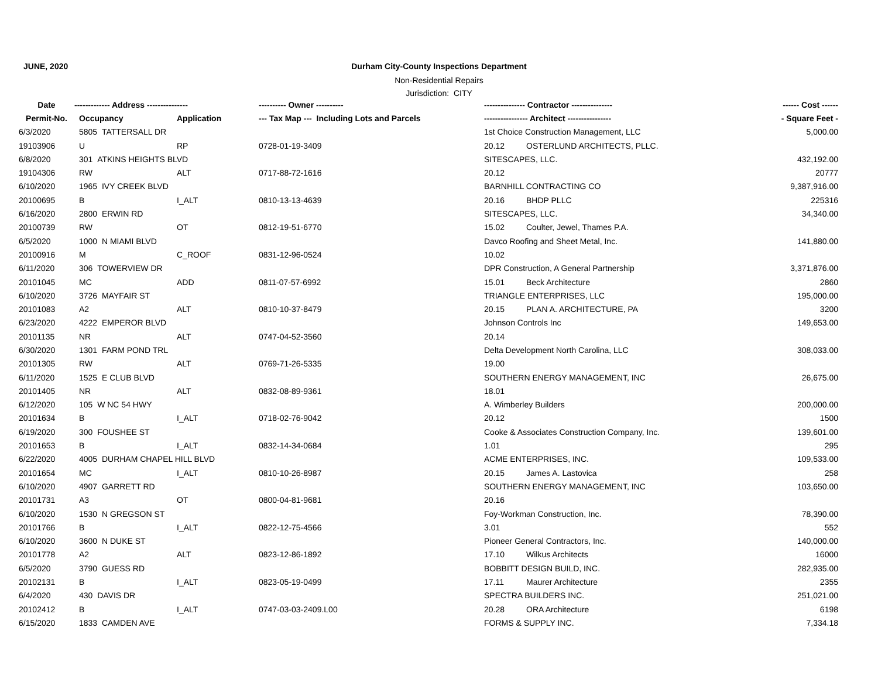JUNE, 2020
Durham City-County Inspections Department
Non-Residential Repairs
Jurisdiction: CITY
| Date | ------------- Address --------------- | | ---------- Owner ---------- | --------------- Contractor --------------- | ------ Cost ------ |
| --- | --- | --- | --- | --- | --- |
| Permit-No. | Occupancy | Application | --- Tax Map --- Including Lots and Parcels | ---------------- Architect ---------------- | - Square Feet - |
| 6/3/2020 | 5805 TATTERSALL DR | | | 1st Choice Construction Management, LLC | 5,000.00 |
| 19103906 | U | RP | 0728-01-19-3409 | 20.12 OSTERLUND ARCHITECTS, PLLC. | |
| 6/8/2020 | 301 ATKINS HEIGHTS BLVD | | | SITESCAPES, LLC. | 432,192.00 |
| 19104306 | RW | ALT | 0717-88-72-1616 | 20.12 | 20777 |
| 6/10/2020 | 1965 IVY CREEK BLVD | | | BARNHILL CONTRACTING CO | 9,387,916.00 |
| 20100695 | B | I_ALT | 0810-13-13-4639 | 20.16 BHDP PLLC | 225316 |
| 6/16/2020 | 2800 ERWIN RD | | | SITESCAPES, LLC. | 34,340.00 |
| 20100739 | RW | OT | 0812-19-51-6770 | 15.02 Coulter, Jewel, Thames P.A. | |
| 6/5/2020 | 1000 N MIAMI BLVD | | | Davco Roofing and Sheet Metal, Inc. | 141,880.00 |
| 20100916 | M | C_ROOF | 0831-12-96-0524 | 10.02 | |
| 6/11/2020 | 306 TOWERVIEW DR | | | DPR Construction, A General Partnership | 3,371,876.00 |
| 20101045 | MC | ADD | 0811-07-57-6992 | 15.01 Beck Architecture | 2860 |
| 6/10/2020 | 3726 MAYFAIR ST | | | TRIANGLE ENTERPRISES, LLC | 195,000.00 |
| 20101083 | A2 | ALT | 0810-10-37-8479 | 20.15 PLAN A. ARCHITECTURE, PA | 3200 |
| 6/23/2020 | 4222 EMPEROR BLVD | | | Johnson Controls Inc | 149,653.00 |
| 20101135 | NR | ALT | 0747-04-52-3560 | 20.14 | |
| 6/30/2020 | 1301 FARM POND TRL | | | Delta Development North Carolina, LLC | 308,033.00 |
| 20101305 | RW | ALT | 0769-71-26-5335 | 19.00 | |
| 6/11/2020 | 1525 E CLUB BLVD | | | SOUTHERN ENERGY MANAGEMENT, INC | 26,675.00 |
| 20101405 | NR | ALT | 0832-08-89-9361 | 18.01 | |
| 6/12/2020 | 105 W NC 54 HWY | | | A. Wimberley Builders | 200,000.00 |
| 20101634 | B | I_ALT | 0718-02-76-9042 | 20.12 | 1500 |
| 6/19/2020 | 300 FOUSHEE ST | | | Cooke & Associates Construction Company, Inc. | 139,601.00 |
| 20101653 | B | I_ALT | 0832-14-34-0684 | 1.01 | 295 |
| 6/22/2020 | 4005 DURHAM CHAPEL HILL BLVD | | | ACME ENTERPRISES, INC. | 109,533.00 |
| 20101654 | MC | I_ALT | 0810-10-26-8987 | 20.15 James A. Lastovica | 258 |
| 6/10/2020 | 4907 GARRETT RD | | | SOUTHERN ENERGY MANAGEMENT, INC | 103,650.00 |
| 20101731 | A3 | OT | 0800-04-81-9681 | 20.16 | |
| 6/10/2020 | 1530 N GREGSON ST | | | Foy-Workman Construction, Inc. | 78,390.00 |
| 20101766 | B | I_ALT | 0822-12-75-4566 | 3.01 | 552 |
| 6/10/2020 | 3600 N DUKE ST | | | Pioneer General Contractors, Inc. | 140,000.00 |
| 20101778 | A2 | ALT | 0823-12-86-1892 | 17.10 Wilkus Architects | 16000 |
| 6/5/2020 | 3790 GUESS RD | | | BOBBITT DESIGN BUILD, INC. | 282,935.00 |
| 20102131 | B | I_ALT | 0823-05-19-0499 | 17.11 Maurer Architecture | 2355 |
| 6/4/2020 | 430 DAVIS DR | | | SPECTRA BUILDERS INC. | 251,021.00 |
| 20102412 | B | I_ALT | 0747-03-03-2409.L00 | 20.28 ORA Architecture | 6198 |
| 6/15/2020 | 1833 CAMDEN AVE | | | FORMS & SUPPLY INC. | 7,334.18 |